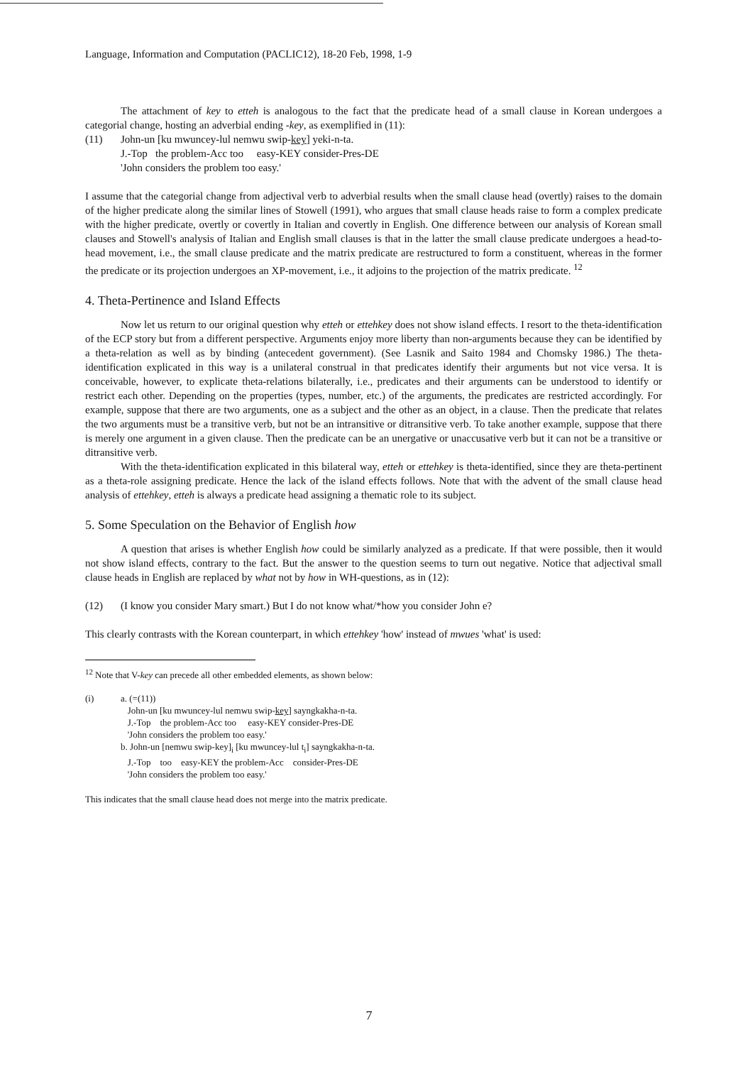Language, Information and Computation (PACLIC12), 18-20 Feb, 1998, 1-9
The attachment of key to etteh is analogous to the fact that the predicate head of a small clause in Korean undergoes a categorial change, hosting an adverbial ending -key, as exemplified in (11):
(11) John-un [ku mwuncey-lul nemwu swip-key] yeki-n-ta.
J.-Top the problem-Acc too easy-KEY consider-Pres-DE
'John considers the problem too easy.'
I assume that the categorial change from adjectival verb to adverbial results when the small clause head (overtly) raises to the domain of the higher predicate along the similar lines of Stowell (1991), who argues that small clause heads raise to form a complex predicate with the higher predicate, overtly or covertly in Italian and covertly in English. One difference between our analysis of Korean small clauses and Stowell's analysis of Italian and English small clauses is that in the latter the small clause predicate undergoes a head-to-head movement, i.e., the small clause predicate and the matrix predicate are restructured to form a constituent, whereas in the former the predicate or its projection undergoes an XP-movement, i.e., it adjoins to the projection of the matrix predicate. <sup>12</sup>
4. Theta-Pertinence and Island Effects
Now let us return to our original question why etteh or ettehkey does not show island effects. I resort to the theta-identification of the ECP story but from a different perspective. Arguments enjoy more liberty than non-arguments because they can be identified by a theta-relation as well as by binding (antecedent government). (See Lasnik and Saito 1984 and Chomsky 1986.) The theta-identification explicated in this way is a unilateral construal in that predicates identify their arguments but not vice versa. It is conceivable, however, to explicate theta-relations bilaterally, i.e., predicates and their arguments can be understood to identify or restrict each other. Depending on the properties (types, number, etc.) of the arguments, the predicates are restricted accordingly. For example, suppose that there are two arguments, one as a subject and the other as an object, in a clause. Then the predicate that relates the two arguments must be a transitive verb, but not be an intransitive or ditransitive verb. To take another example, suppose that there is merely one argument in a given clause. Then the predicate can be an unergative or unaccusative verb but it can not be a transitive or ditransitive verb.
With the theta-identification explicated in this bilateral way, etteh or ettehkey is theta-identified, since they are theta-pertinent as a theta-role assigning predicate. Hence the lack of the island effects follows. Note that with the advent of the small clause head analysis of ettehkey, etteh is always a predicate head assigning a thematic role to its subject.
5. Some Speculation on the Behavior of English how
A question that arises is whether English how could be similarly analyzed as a predicate. If that were possible, then it would not show island effects, contrary to the fact. But the answer to the question seems to turn out negative. Notice that adjectival small clause heads in English are replaced by what not by how in WH-questions, as in (12):
(12) (I know you consider Mary smart.) But I do not know what/*how you consider John e?
This clearly contrasts with the Korean counterpart, in which ettehkey 'how' instead of mwues 'what' is used:
<sup>12</sup> Note that V-key can precede all other embedded elements, as shown below:
(i) a. (=(11))
John-un [ku mwuncey-lul nemwu swip-key] sayngkakha-n-ta.
J.-Top the problem-Acc too easy-KEY consider-Pres-DE
'John considers the problem too easy.'
b. John-un [nemwu swip-key]<sub>i</sub> [ku mwuncey-lul t<sub>i</sub>] sayngkakha-n-ta.
J.-Top too easy-KEY the problem-Acc consider-Pres-DE
'John considers the problem too easy.'
This indicates that the small clause head does not merge into the matrix predicate.
7